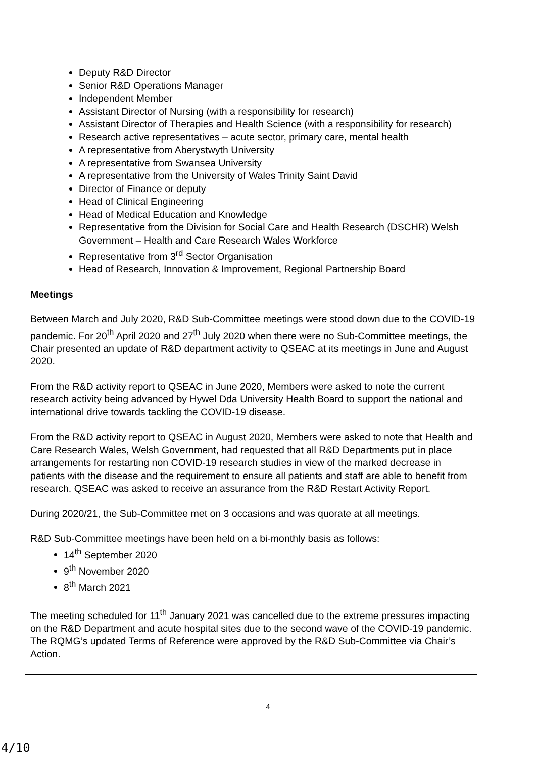Deputy R&D Director
Senior R&D Operations Manager
Independent Member
Assistant Director of Nursing (with a responsibility for research)
Assistant Director of Therapies and Health Science (with a responsibility for research)
Research active representatives – acute sector, primary care, mental health
A representative from Aberystwyth University
A representative from Swansea University
A representative from the University of Wales Trinity Saint David
Director of Finance or deputy
Head of Clinical Engineering
Head of Medical Education and Knowledge
Representative from the Division for Social Care and Health Research (DSCHR) Welsh Government – Health and Care Research Wales Workforce
Representative from 3<sup>rd</sup> Sector Organisation
Head of Research, Innovation & Improvement, Regional Partnership Board
Meetings
Between March and July 2020, R&D Sub-Committee meetings were stood down due to the COVID-19 pandemic. For 20<sup>th</sup> April 2020 and 27<sup>th</sup> July 2020 when there were no Sub-Committee meetings, the Chair presented an update of R&D department activity to QSEAC at its meetings in June and August 2020.
From the R&D activity report to QSEAC in June 2020, Members were asked to note the current research activity being advanced by Hywel Dda University Health Board to support the national and international drive towards tackling the COVID-19 disease.
From the R&D activity report to QSEAC in August 2020, Members were asked to note that Health and Care Research Wales, Welsh Government, had requested that all R&D Departments put in place arrangements for restarting non COVID-19 research studies in view of the marked decrease in patients with the disease and the requirement to ensure all patients and staff are able to benefit from research. QSEAC was asked to receive an assurance from the R&D Restart Activity Report.
During 2020/21, the Sub-Committee met on 3 occasions and was quorate at all meetings.
R&D Sub-Committee meetings have been held on a bi-monthly basis as follows:
14<sup>th</sup> September 2020
9<sup>th</sup> November 2020
8<sup>th</sup> March 2021
The meeting scheduled for 11<sup>th</sup> January 2021 was cancelled due to the extreme pressures impacting on the R&D Department and acute hospital sites due to the second wave of the COVID-19 pandemic. The RQMG’s updated Terms of Reference were approved by the R&D Sub-Committee via Chair’s Action.
4
4/10